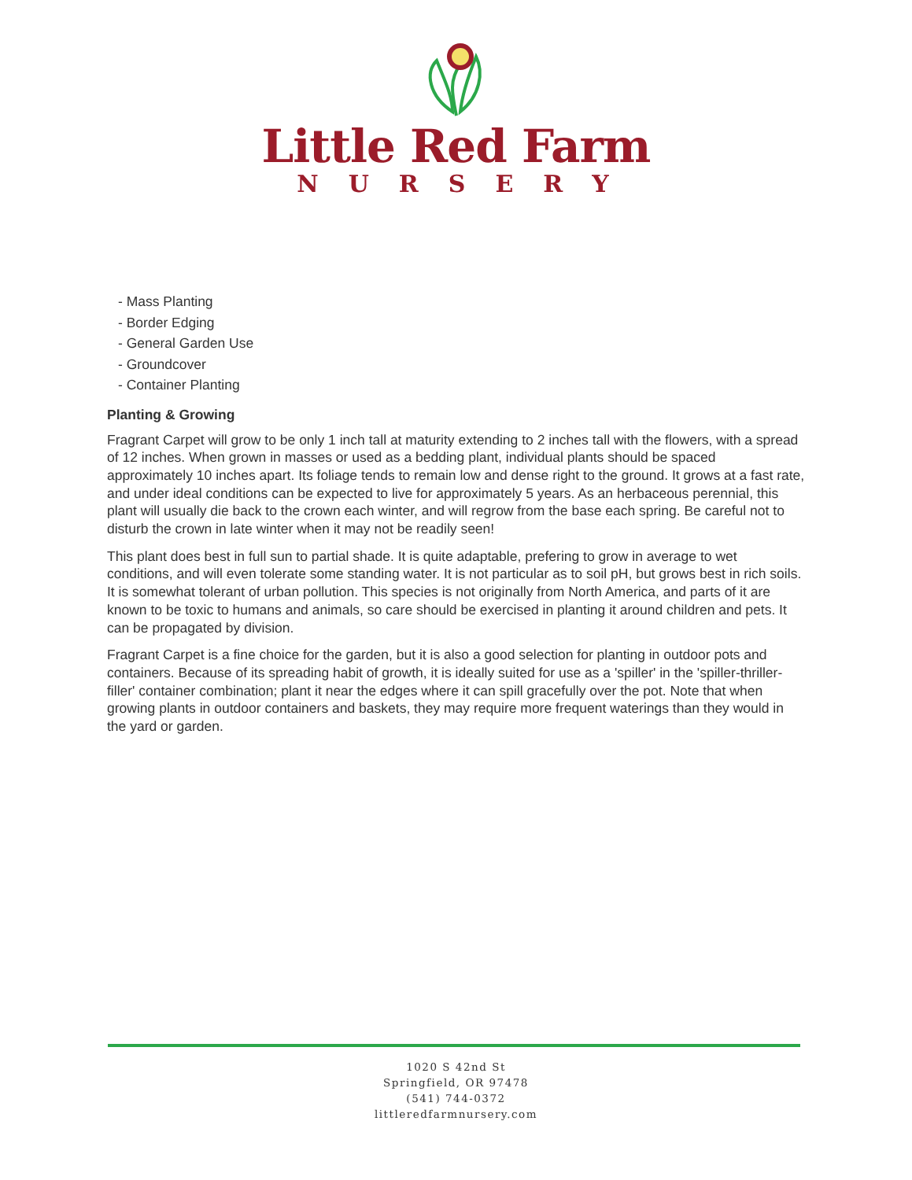Little Red Farm
NURSERY
- Mass Planting
- Border Edging
- General Garden Use
- Groundcover
- Container Planting
Planting & Growing
Fragrant Carpet will grow to be only 1 inch tall at maturity extending to 2 inches tall with the flowers, with a spread of 12 inches. When grown in masses or used as a bedding plant, individual plants should be spaced approximately 10 inches apart. Its foliage tends to remain low and dense right to the ground. It grows at a fast rate, and under ideal conditions can be expected to live for approximately 5 years. As an herbaceous perennial, this plant will usually die back to the crown each winter, and will regrow from the base each spring. Be careful not to disturb the crown in late winter when it may not be readily seen!
This plant does best in full sun to partial shade. It is quite adaptable, prefering to grow in average to wet conditions, and will even tolerate some standing water. It is not particular as to soil pH, but grows best in rich soils. It is somewhat tolerant of urban pollution. This species is not originally from North America, and parts of it are known to be toxic to humans and animals, so care should be exercised in planting it around children and pets. It can be propagated by division.
Fragrant Carpet is a fine choice for the garden, but it is also a good selection for planting in outdoor pots and containers. Because of its spreading habit of growth, it is ideally suited for use as a 'spiller' in the 'spiller-thriller-filler' container combination; plant it near the edges where it can spill gracefully over the pot. Note that when growing plants in outdoor containers and baskets, they may require more frequent waterings than they would in the yard or garden.
1020 S 42nd St
Springfield, OR 97478
(541) 744-0372
littleredfarmnursery.com